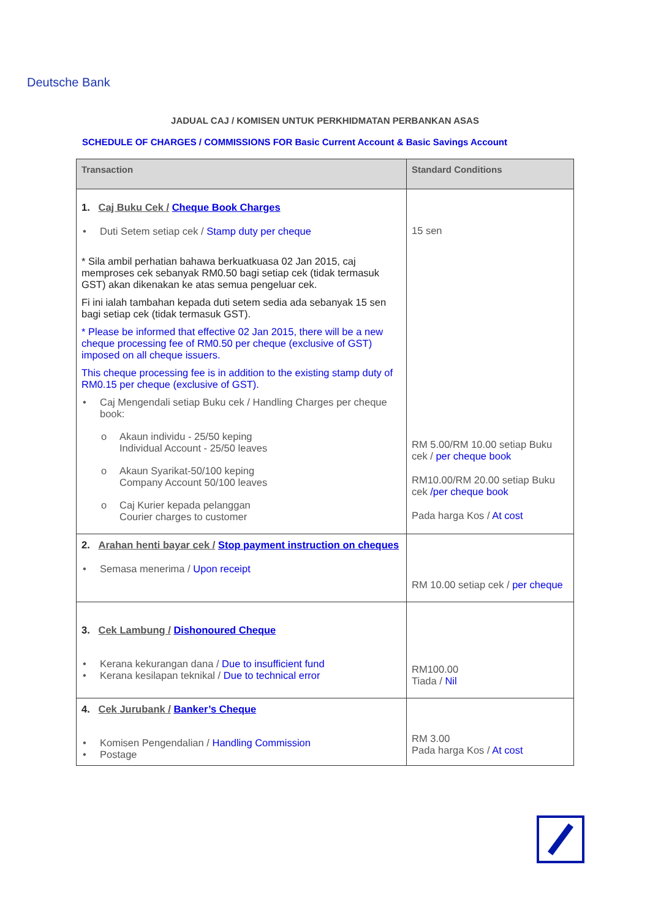Deutsche Bank
JADUAL CAJ / KOMISEN UNTUK PERKHIDMATAN PERBANKAN ASAS
SCHEDULE OF CHARGES / COMMISSIONS FOR Basic Current Account & Basic Savings Account
| Transaction | Standard Conditions |
| --- | --- |
| 1. Caj Buku Cek / Cheque Book Charges • Duti Setem setiap cek / Stamp duty per cheque * Sila ambil perhatian bahawa berkuatkuasa 02 Jan 2015, caj memproses cek sebanyak RM0.50 bagi setiap cek (tidak termasuk GST) akan dikenakan ke atas semua pengeluar cek. Fi ini ialah tambahan kepada duti setem sedia ada sebanyak 15 sen bagi setiap cek (tidak termasuk GST). * Please be informed that effective 02 Jan 2015, there will be a new cheque processing fee of RM0.50 per cheque (exclusive of GST) imposed on all cheque issuers. This cheque processing fee is in addition to the existing stamp duty of RM0.15 per cheque (exclusive of GST). • Caj Mengendali setiap Buku cek / Handling Charges per cheque book: o Akaun individu - 25/50 keping Individual Account - 25/50 leaves o Akaun Syarikat-50/100 keping Company Account 50/100 leaves o Caj Kurier kepada pelanggan Courier charges to customer | 15 sen RM 5.00/RM 10.00 setiap Buku cek / per cheque book RM10.00/RM 20.00 setiap Buku cek /per cheque book Pada harga Kos / At cost |
| 2. Arahan henti bayar cek / Stop payment instruction on cheques • Semasa menerima / Upon receipt | RM 10.00 setiap cek / per cheque |
| 3. Cek Lambung / Dishonoured Cheque • Kerana kekurangan dana / Due to insufficient fund • Kerana kesilapan teknikal / Due to technical error | RM100.00 Tiada / Nil |
| 4. Cek Jurubank / Banker’s Cheque • Komisen Pengendalian / Handling Commission • Postage | RM 3.00 Pada harga Kos / At cost |